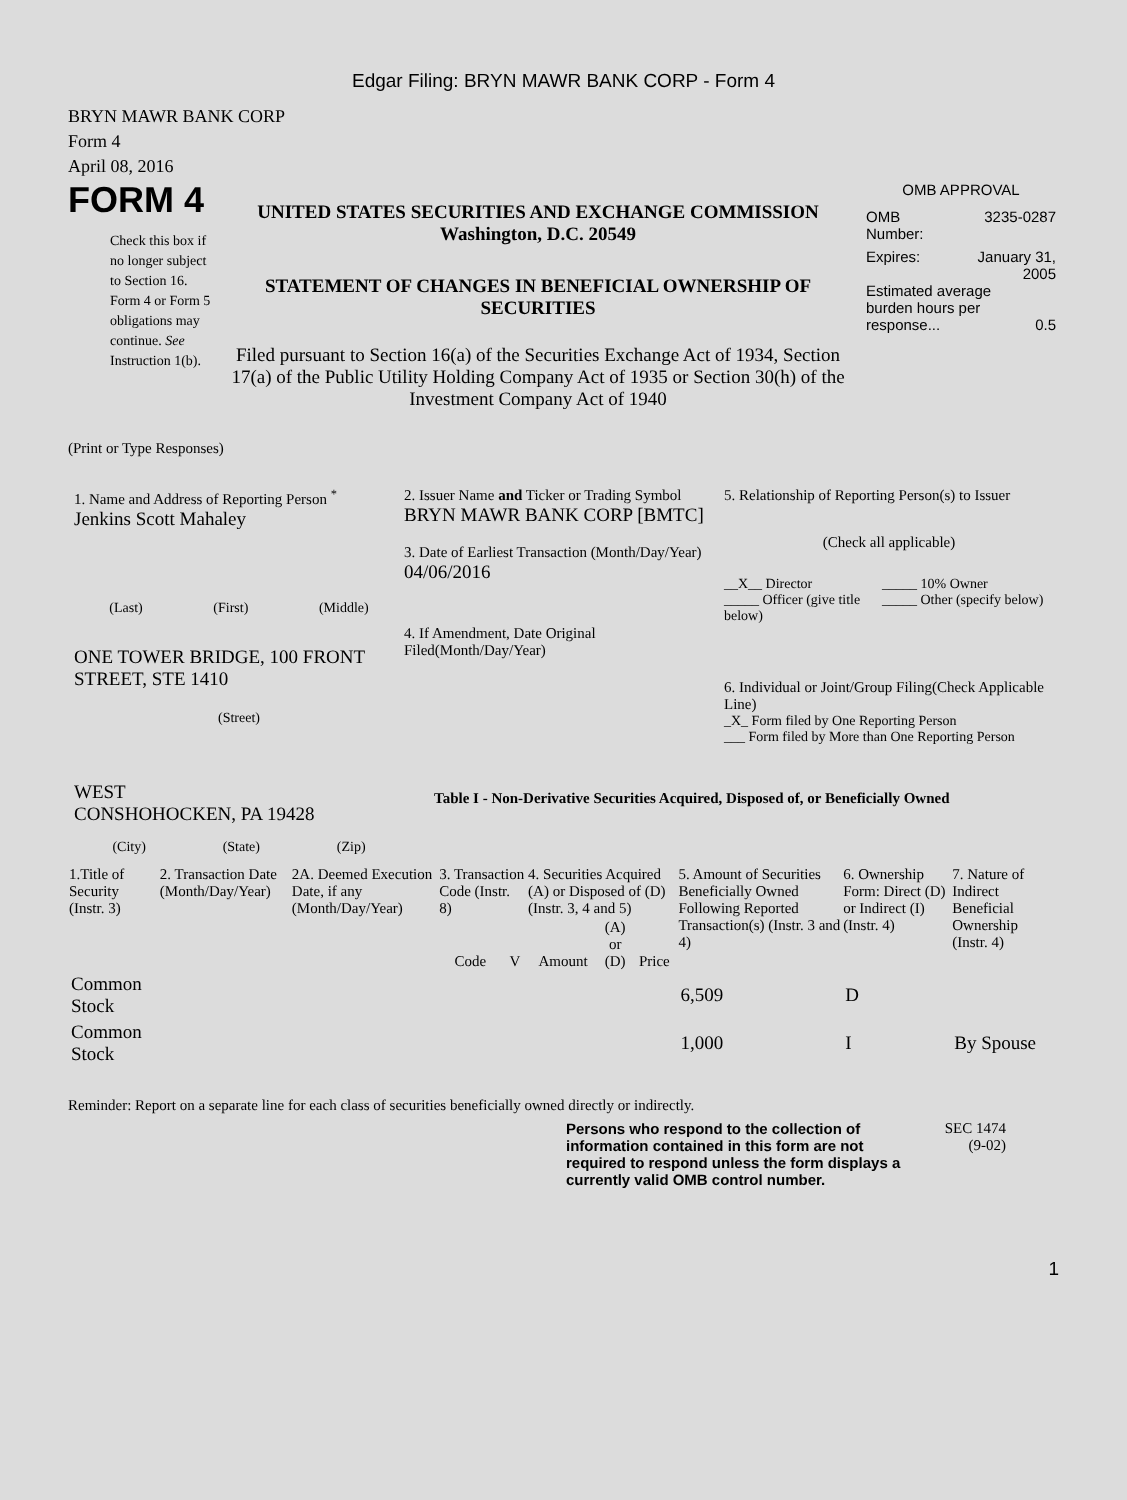Edgar Filing: BRYN MAWR BANK CORP - Form 4
BRYN MAWR BANK CORP
Form 4
April 08, 2016
FORM 4
Check this box if no longer subject to Section 16. Form 4 or Form 5 obligations may continue. See Instruction 1(b).
UNITED STATES SECURITIES AND EXCHANGE COMMISSION
Washington, D.C. 20549
STATEMENT OF CHANGES IN BENEFICIAL OWNERSHIP OF SECURITIES
Filed pursuant to Section 16(a) of the Securities Exchange Act of 1934, Section 17(a) of the Public Utility Holding Company Act of 1935 or Section 30(h) of the Investment Company Act of 1940
OMB APPROVAL
OMB
Number: 3235-0287
Expires: January 31,
2005
Estimated average burden hours per response... 0.5
(Print or Type Responses)
1. Name and Address of Reporting Person <sup>*</sup>
Jenkins Scott Mahaley
(Last) (First) (Middle)
ONE TOWER BRIDGE, 100 FRONT STREET, STE 1410
(Street)
WEST
CONSHOHOCKEN, PA 19428
(City) (State) (Zip)
2. Issuer Name and Ticker or Trading Symbol
BRYN MAWR BANK CORP [BMTC]
3. Date of Earliest Transaction (Month/Day/Year)
04/06/2016
4. If Amendment, Date Original Filed(Month/Day/Year)
5. Relationship of Reporting Person(s) to Issuer
(Check all applicable)
__X__ Director
_____ Officer (give title below) _____ 10% Owner
_____ Other (specify below)
6. Individual or Joint/Group Filing(Check Applicable Line)
_X_ Form filed by One Reporting Person
___ Form filed by More than One Reporting Person
Table I - Non-Derivative Securities Acquired, Disposed of, or Beneficially Owned
| 1.Title of Security (Instr. 3) | 2. Transaction Date (Month/Day/Year) | 2A. Deemed Execution Date, if any (Month/Day/Year) | 3. Transaction Code (Instr. 8) | | 4. Securities Acquired (A) or Disposed of (D) (Instr. 3, 4 and 5) | | | 5. Amount of Securities Beneficially Owned Following Reported Transaction(s) (Instr. 3 and 4) | 6. Ownership Form: Direct (D) or Indirect (I) (Instr. 4) | 7. Nature of Indirect Beneficial Ownership (Instr. 4) |
| --- | --- | --- | --- | --- | --- | --- | --- | --- | --- | --- |
| | | | Code | V | Amount | (A) or (D) | Price | | | |
| Common Stock | | | | | | | | 6,509 | D | |
| Common Stock | | | | | | | | 1,000 | I | By Spouse |
Reminder: Report on a separate line for each class of securities beneficially owned directly or indirectly.
Persons who respond to the collection of information contained in this form are not required to respond unless the form displays a currently valid OMB control number.
SEC 1474
(9-02)
1